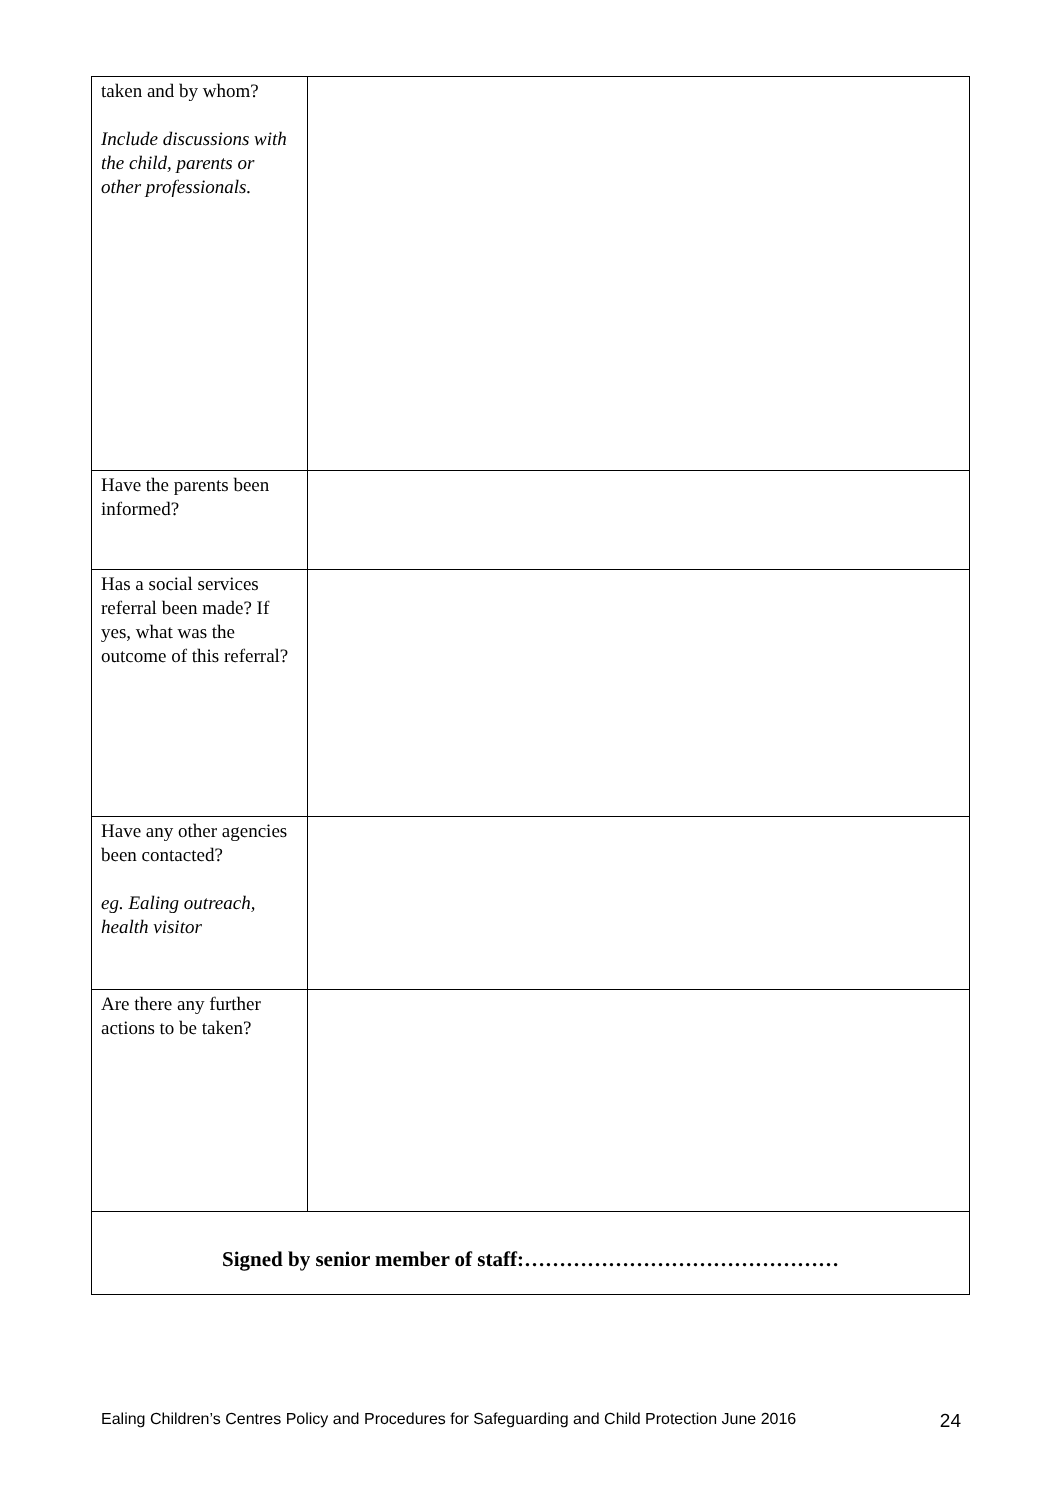| taken and by whom? Include discussions with the child, parents or other professionals. | |
| Have the parents been informed? | |
| Has a social services referral been made? If yes, what was the outcome of this referral? | |
| Have any other agencies been contacted? eg. Ealing outreach, health visitor | |
| Are there any further actions to be taken? | |
| Signed by senior member of staff:……………………………………… | |
Ealing Children’s Centres Policy and Procedures for Safeguarding and Child Protection June 2016 24